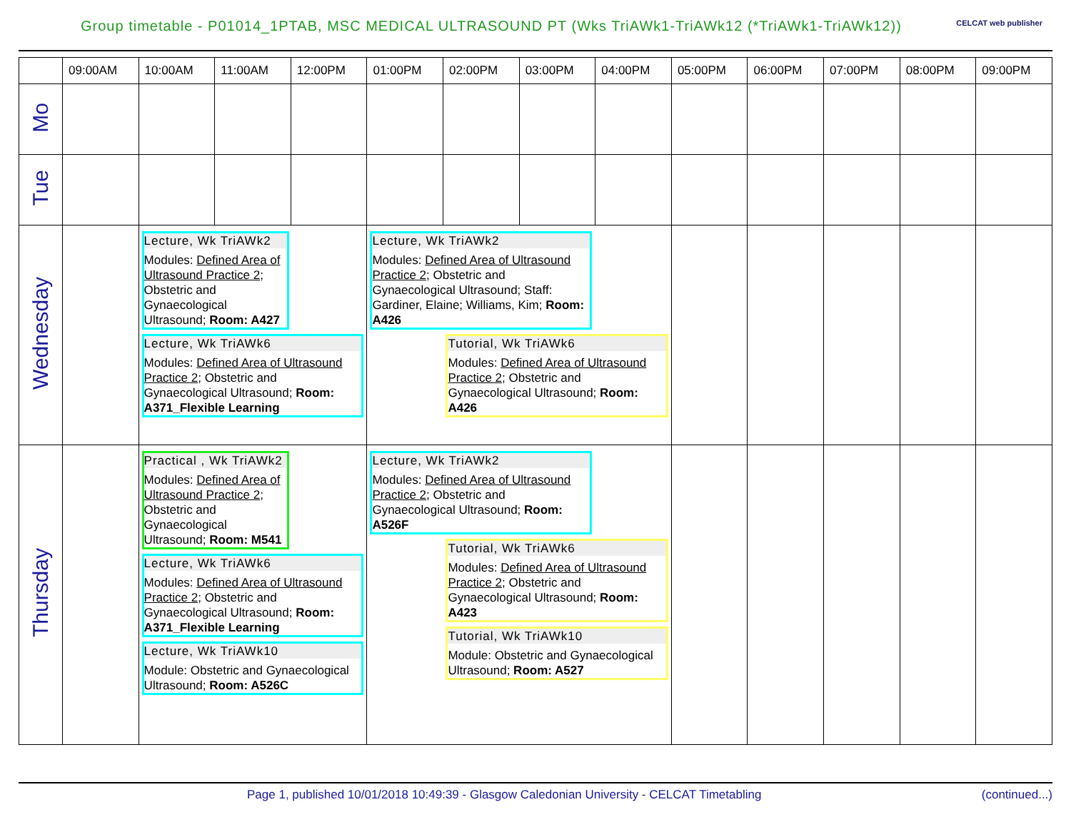Group timetable - P01014_1PTAB, MSC MEDICAL ULTRASOUND PT (Wks TriAWk1-TriAWk12 (*TriAWk1-TriAWk12))
CELCAT web publisher
| | 09:00AM | 10:00AM | 11:00AM | 12:00PM | 01:00PM | 02:00PM | 03:00PM | 04:00PM | 05:00PM | 06:00PM | 07:00PM | 08:00PM | 09:00PM |
| --- | --- | --- | --- | --- | --- | --- | --- | --- | --- | --- | --- | --- | --- |
| Mo | | | | | | | | | | | | | |
| Tue | | | | | | | | | | | | | |
| Wednesday | | Lecture, Wk TriAWk2 Modules: Defined Area of Ultrasound Practice 2 ; Obstetric and Gynaecological Ultrasound; Room: A427 Lecture, Wk TriAWk6 Modules: Defined Area of Ultrasound Practice 2 ; Obstetric and Gynaecological Ultrasound; Room: A371_Flexible Learning | | | Lecture, Wk TriAWk2 Modules: Defined Area of Ultrasound Practice 2 ; Obstetric and Gynaecological Ultrasound; Staff: Gardiner, Elaine; Williams, Kim; Room: A426 Tutorial, Wk TriAWk6 Modules: Defined Area of Ultrasound Practice 2 ; Obstetric and Gynaecological Ultrasound; Room: A426 | | | | | | | | |
| Thursday | | Practical , Wk TriAWk2 Modules: Defined Area of Ultrasound Practice 2 ; Obstetric and Gynaecological Ultrasound; Room: M541 Lecture, Wk TriAWk6 Modules: Defined Area of Ultrasound Practice 2 ; Obstetric and Gynaecological Ultrasound; Room: A371_Flexible Learning Lecture, Wk TriAWk10 Module: Obstetric and Gynaecological Ultrasound; Room: A526C | | | Lecture, Wk TriAWk2 Modules: Defined Area of Ultrasound Practice 2 ; Obstetric and Gynaecological Ultrasound; Room: A526F Tutorial, Wk TriAWk6 Modules: Defined Area of Ultrasound Practice 2 ; Obstetric and Gynaecological Ultrasound; Room: A423 Tutorial, Wk TriAWk10 Module: Obstetric and Gynaecological Ultrasound; Room: A527 | | | | | | | | |
Page 1, published 10/01/2018 10:49:39 - Glasgow Caledonian University - CELCAT Timetabling (continued...)